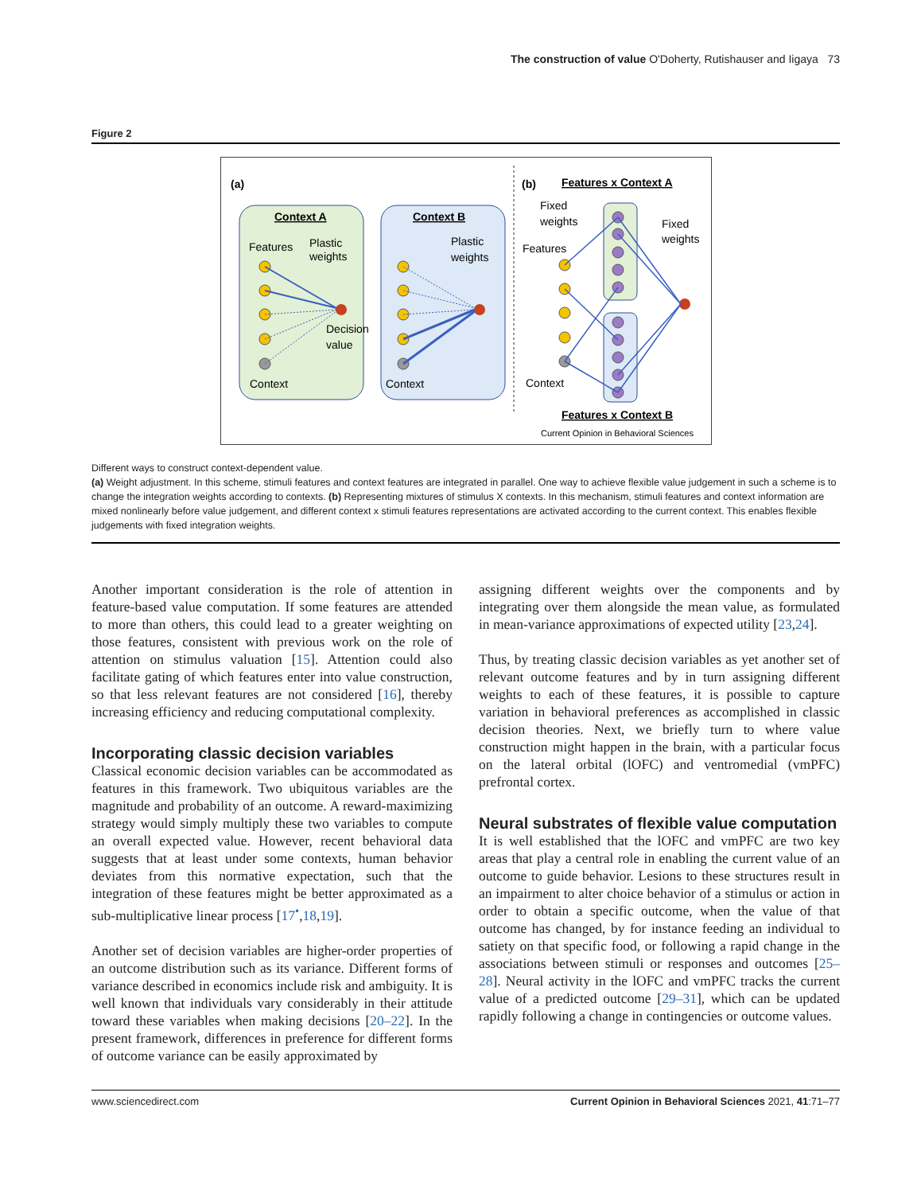The construction of value O'Doherty, Rutishauser and Iigaya 73
Figure 2
(a)
Context A
Context B
Features
Plastic
weights
Plastic
weights
Decision
value
Context
Context
(b)
Features x Context A
Fixed
weights
Fixed
weights
Features
Context
Features x Context B
Current Opinion in Behavioral Sciences
Different ways to construct context-dependent value.
(a) Weight adjustment. In this scheme, stimuli features and context features are integrated in parallel. One way to achieve flexible value judgement in such a scheme is to change the integration weights according to contexts. (b) Representing mixtures of stimulus X contexts. In this mechanism, stimuli features and context information are mixed nonlinearly before value judgement, and different context x stimuli features representations are activated according to the current context. This enables flexible judgements with fixed integration weights.
Another important consideration is the role of attention in feature-based value computation. If some features are attended to more than others, this could lead to a greater weighting on those features, consistent with previous work on the role of attention on stimulus valuation [15]. Attention could also facilitate gating of which features enter into value construction, so that less relevant features are not considered [16], thereby increasing efficiency and reducing computational complexity.
Incorporating classic decision variables
Classical economic decision variables can be accommodated as features in this framework. Two ubiquitous variables are the magnitude and probability of an outcome. A reward-maximizing strategy would simply multiply these two variables to compute an overall expected value. However, recent behavioral data suggests that at least under some contexts, human behavior deviates from this normative expectation, such that the integration of these features might be better approximated as a sub-multiplicative linear process [17<sup>•</sup>,18,19].
Another set of decision variables are higher-order properties of an outcome distribution such as its variance. Different forms of variance described in economics include risk and ambiguity. It is well known that individuals vary considerably in their attitude toward these variables when making decisions [20–22]. In the present framework, differences in preference for different forms of outcome variance can be easily approximated by
assigning different weights over the components and by integrating over them alongside the mean value, as formulated in mean-variance approximations of expected utility [23,24].
Thus, by treating classic decision variables as yet another set of relevant outcome features and by in turn assigning different weights to each of these features, it is possible to capture variation in behavioral preferences as accomplished in classic decision theories. Next, we briefly turn to where value construction might happen in the brain, with a particular focus on the lateral orbital (lOFC) and ventromedial (vmPFC) prefrontal cortex.
Neural substrates of flexible value computation
It is well established that the lOFC and vmPFC are two key areas that play a central role in enabling the current value of an outcome to guide behavior. Lesions to these structures result in an impairment to alter choice behavior of a stimulus or action in order to obtain a specific outcome, when the value of that outcome has changed, by for instance feeding an individual to satiety on that specific food, or following a rapid change in the associations between stimuli or responses and outcomes [25–28]. Neural activity in the lOFC and vmPFC tracks the current value of a predicted outcome [29–31], which can be updated rapidly following a change in contingencies or outcome values.
www.sciencedirect.com Current Opinion in Behavioral Sciences 2021, 41:71–77